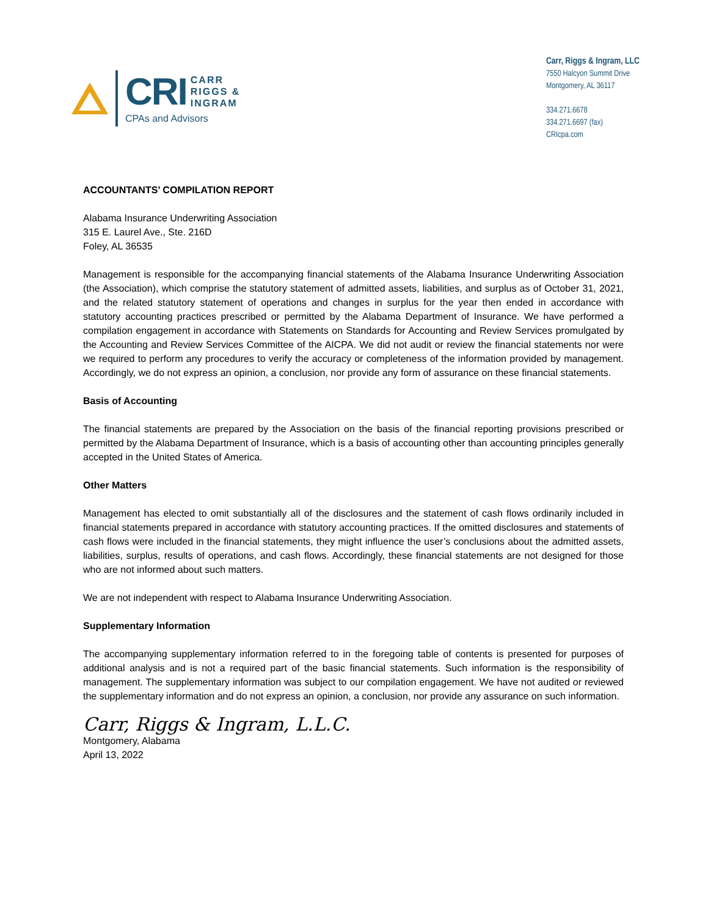CRI CARR
RIGGS &
INGRAM
CPAs and Advisors
Carr, Riggs & Ingram, LLC
7550 Halcyon Summit Drive
Montgomery, AL 36117
334.271.6678
334.271.6697 (fax)
CRIcpa.com
ACCOUNTANTS’ COMPILATION REPORT
Alabama Insurance Underwriting Association
315 E. Laurel Ave., Ste. 216D
Foley, AL 36535
Management is responsible for the accompanying financial statements of the Alabama Insurance Underwriting Association (the Association), which comprise the statutory statement of admitted assets, liabilities, and surplus as of October 31, 2021, and the related statutory statement of operations and changes in surplus for the year then ended in accordance with statutory accounting practices prescribed or permitted by the Alabama Department of Insurance. We have performed a compilation engagement in accordance with Statements on Standards for Accounting and Review Services promulgated by the Accounting and Review Services Committee of the AICPA. We did not audit or review the financial statements nor were we required to perform any procedures to verify the accuracy or completeness of the information provided by management. Accordingly, we do not express an opinion, a conclusion, nor provide any form of assurance on these financial statements.
Basis of Accounting
The financial statements are prepared by the Association on the basis of the financial reporting provisions prescribed or permitted by the Alabama Department of Insurance, which is a basis of accounting other than accounting principles generally accepted in the United States of America.
Other Matters
Management has elected to omit substantially all of the disclosures and the statement of cash flows ordinarily included in financial statements prepared in accordance with statutory accounting practices. If the omitted disclosures and statements of cash flows were included in the financial statements, they might influence the user’s conclusions about the admitted assets, liabilities, surplus, results of operations, and cash flows. Accordingly, these financial statements are not designed for those who are not informed about such matters.
We are not independent with respect to Alabama Insurance Underwriting Association.
Supplementary Information
The accompanying supplementary information referred to in the foregoing table of contents is presented for purposes of additional analysis and is not a required part of the basic financial statements. Such information is the responsibility of management. The supplementary information was subject to our compilation engagement. We have not audited or reviewed the supplementary information and do not express an opinion, a conclusion, nor provide any assurance on such information.
Carr, Riggs & Ingram, L.L.C.
Montgomery, Alabama
April 13, 2022